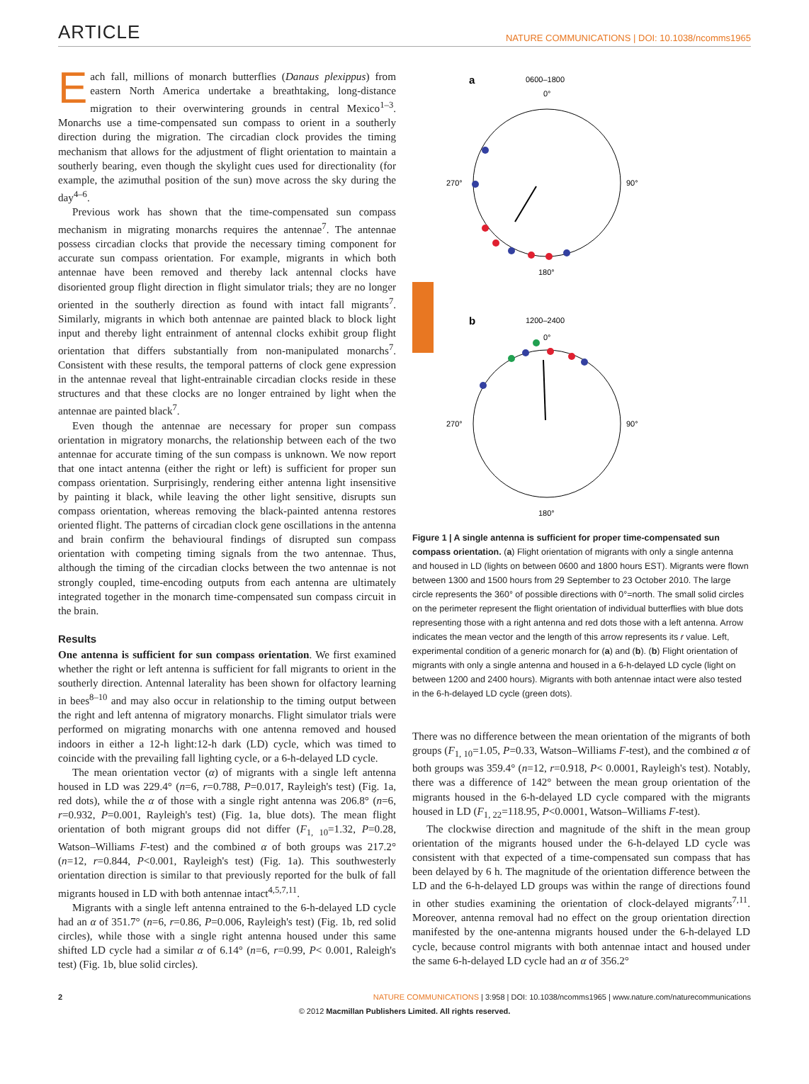ARTICLE
NATURE COMMUNICATIONS | DOI: 10.1038/ncomms1965
Each fall, millions of monarch butterflies (Danaus plexippus) from eastern North America undertake a breathtaking, long-distance migration to their overwintering grounds in central Mexico<sup>1–3</sup>. Monarchs use a time-compensated sun compass to orient in a southerly direction during the migration. The circadian clock provides the timing mechanism that allows for the adjustment of flight orientation to maintain a southerly bearing, even though the skylight cues used for directionality (for example, the azimuthal position of the sun) move across the sky during the day<sup>4–6</sup>.
Previous work has shown that the time-compensated sun compass mechanism in migrating monarchs requires the antennae<sup>7</sup>. The antennae possess circadian clocks that provide the necessary timing component for accurate sun compass orientation. For example, migrants in which both antennae have been removed and thereby lack antennal clocks have disoriented group flight direction in flight simulator trials; they are no longer oriented in the southerly direction as found with intact fall migrants<sup>7</sup>. Similarly, migrants in which both antennae are painted black to block light input and thereby light entrainment of antennal clocks exhibit group flight orientation that differs substantially from non-manipulated monarchs<sup>7</sup>. Consistent with these results, the temporal patterns of clock gene expression in the antennae reveal that light-entrainable circadian clocks reside in these structures and that these clocks are no longer entrained by light when the antennae are painted black<sup>7</sup>.
Even though the antennae are necessary for proper sun compass orientation in migratory monarchs, the relationship between each of the two antennae for accurate timing of the sun compass is unknown. We now report that one intact antenna (either the right or left) is sufficient for proper sun compass orientation. Surprisingly, rendering either antenna light insensitive by painting it black, while leaving the other light sensitive, disrupts sun compass orientation, whereas removing the black-painted antenna restores oriented flight. The patterns of circadian clock gene oscillations in the antenna and brain confirm the behavioural findings of disrupted sun compass orientation with competing timing signals from the two antennae. Thus, although the timing of the circadian clocks between the two antennae is not strongly coupled, time-encoding outputs from each antenna are ultimately integrated together in the monarch time-compensated sun compass circuit in the brain.
Results
One antenna is sufficient for sun compass orientation. We first examined whether the right or left antenna is sufficient for fall migrants to orient in the southerly direction. Antennal laterality has been shown for olfactory learning in bees<sup>8–10</sup> and may also occur in relationship to the timing output between the right and left antenna of migratory monarchs. Flight simulator trials were performed on migrating monarchs with one antenna removed and housed indoors in either a 12-h light:12-h dark (LD) cycle, which was timed to coincide with the prevailing fall lighting cycle, or a 6-h-delayed LD cycle.
The mean orientation vector (α) of migrants with a single left antenna housed in LD was 229.4° (n=6, r=0.788, P=0.017, Rayleigh's test) (Fig. 1a, red dots), while the α of those with a single right antenna was 206.8° (n=6, r=0.932, P=0.001, Rayleigh's test) (Fig. 1a, blue dots). The mean flight orientation of both migrant groups did not differ (F<sub>1, 10</sub>=1.32, P=0.28, Watson–Williams F-test) and the combined α of both groups was 217.2° (n=12, r=0.844, P<0.001, Rayleigh's test) (Fig. 1a). This southwesterly orientation direction is similar to that previously reported for the bulk of fall migrants housed in LD with both antennae intact<sup>4,5,7,11</sup>.
Migrants with a single left antenna entrained to the 6-h-delayed LD cycle had an α of 351.7° (n=6, r=0.86, P=0.006, Rayleigh's test) (Fig. 1b, red solid circles), while those with a single right antenna housed under this same shifted LD cycle had a similar α of 6.14° (n=6, r=0.99, P< 0.001, Raleigh's test) (Fig. 1b, blue solid circles).
a
0600–1800
0°
270°
90°
180°
b
1200–2400
0°
270°
90°
180°
Figure 1 | A single antenna is sufficient for proper time-compensated sun compass orientation. (a) Flight orientation of migrants with only a single antenna and housed in LD (lights on between 0600 and 1800 hours EST). Migrants were flown between 1300 and 1500 hours from 29 September to 23 October 2010. The large circle represents the 360° of possible directions with 0°=north. The small solid circles on the perimeter represent the flight orientation of individual butterflies with blue dots representing those with a right antenna and red dots those with a left antenna. Arrow indicates the mean vector and the length of this arrow represents its r value. Left, experimental condition of a generic monarch for (a) and (b). (b) Flight orientation of migrants with only a single antenna and housed in a 6-h-delayed LD cycle (light on between 1200 and 2400 hours). Migrants with both antennae intact were also tested in the 6-h-delayed LD cycle (green dots).
There was no difference between the mean orientation of the migrants of both groups (F<sub>1, 10</sub>=1.05, P=0.33, Watson–Williams F-test), and the combined α of both groups was 359.4° (n=12, r=0.918, P< 0.0001, Rayleigh's test). Notably, there was a difference of 142° between the mean group orientation of the migrants housed in the 6-h-delayed LD cycle compared with the migrants housed in LD (F<sub>1, 22</sub>=118.95, P<0.0001, Watson–Williams F-test).
The clockwise direction and magnitude of the shift in the mean group orientation of the migrants housed under the 6-h-delayed LD cycle was consistent with that expected of a time-compensated sun compass that has been delayed by 6 h. The magnitude of the orientation difference between the LD and the 6-h-delayed LD groups was within the range of directions found in other studies examining the orientation of clock-delayed migrants<sup>7,11</sup>. Moreover, antenna removal had no effect on the group orientation direction manifested by the one-antenna migrants housed under the 6-h-delayed LD cycle, because control migrants with both antennae intact and housed under the same 6-h-delayed LD cycle had an α of 356.2°
2 NATURE COMMUNICATIONS | 3:958 | DOI: 10.1038/ncomms1965 | www.nature.com/naturecommunications
© 2012 Macmillan Publishers Limited. All rights reserved.